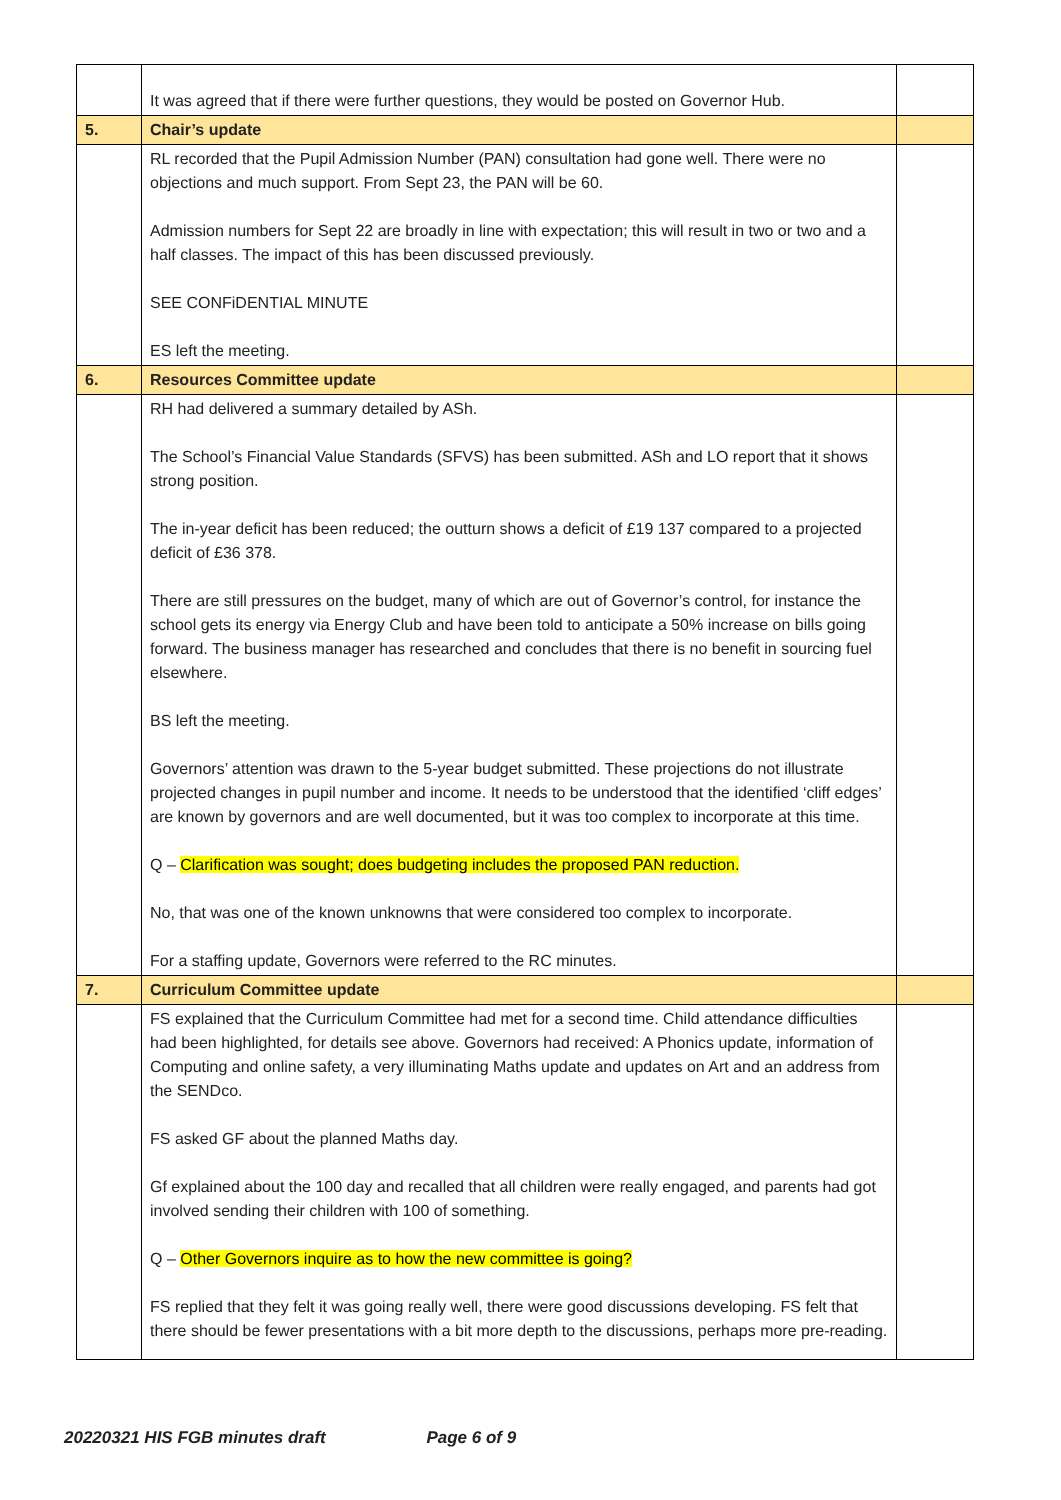| | It was agreed that if there were further questions, they would be posted on Governor Hub. | |
| 5. | Chair’s update | |
| | RL recorded that the Pupil Admission Number (PAN) consultation had gone well. There were no objections and much support. From Sept 23, the PAN will be 60. Admission numbers for Sept 22 are broadly in line with expectation; this will result in two or two and a half classes. The impact of this has been discussed previously. SEE CONFiDENTIAL MINUTE ES left the meeting. | |
| 6. | Resources Committee update | |
| | RH had delivered a summary detailed by ASh. The School’s Financial Value Standards (SFVS) has been submitted. ASh and LO report that it shows strong position. The in-year deficit has been reduced; the outturn shows a deficit of £19 137 compared to a projected deficit of £36 378. There are still pressures on the budget, many of which are out of Governor’s control, for instance the school gets its energy via Energy Club and have been told to anticipate a 50% increase on bills going forward. The business manager has researched and concludes that there is no benefit in sourcing fuel elsewhere. BS left the meeting. Governors’ attention was drawn to the 5-year budget submitted. These projections do not illustrate projected changes in pupil number and income. It needs to be understood that the identified ‘cliff edges’ are known by governors and are well documented, but it was too complex to incorporate at this time. Q – Clarification was sought; does budgeting includes the proposed PAN reduction. No, that was one of the known unknowns that were considered too complex to incorporate. For a staffing update, Governors were referred to the RC minutes. | |
| 7. | Curriculum Committee update | |
| | FS explained that the Curriculum Committee had met for a second time. Child attendance difficulties had been highlighted, for details see above. Governors had received: A Phonics update, information of Computing and online safety, a very illuminating Maths update and updates on Art and an address from the SENDco. FS asked GF about the planned Maths day. Gf explained about the 100 day and recalled that all children were really engaged, and parents had got involved sending their children with 100 of something. Q – Other Governors inquire as to how the new committee is going? FS replied that they felt it was going really well, there were good discussions developing. FS felt that there should be fewer presentations with a bit more depth to the discussions, perhaps more pre-reading. | |
20220321 HIS FGB minutes draft Page 6 of 9